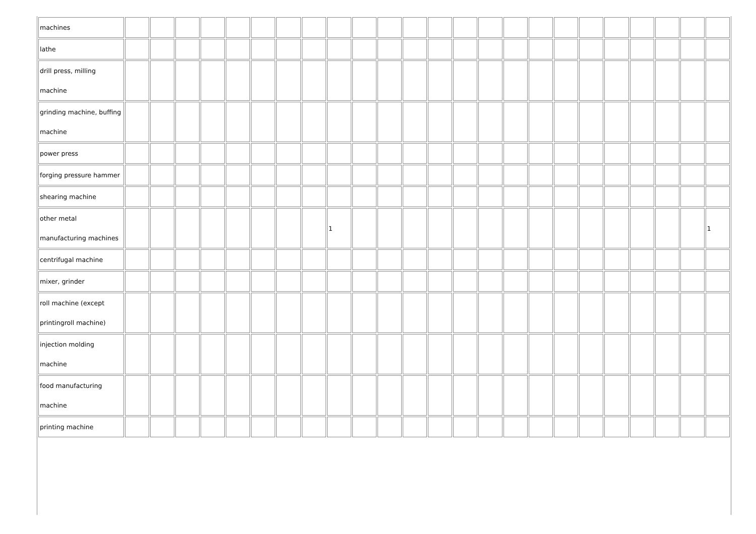| machines | | | | | | | | | | | | | | | | | | | | | | | | |
| lathe | | | | | | | | | | | | | | | | | | | | | | | | |
| drill press, milling machine | | | | | | | | | | | | | | | | | | | | | | | | |
| grinding machine, buffing machine | | | | | | | | | | | | | | | | | | | | | | | | |
| power press | | | | | | | | | | | | | | | | | | | | | | | | |
| forging pressure hammer | | | | | | | | | | | | | | | | | | | | | | | | |
| shearing machine | | | | | | | | | | | | | | | | | | | | | | | | |
| other metal manufacturing machines | | | | | | | | | 1 | | | | | | | | | | | | | | | 1 |
| centrifugal machine | | | | | | | | | | | | | | | | | | | | | | | | |
| mixer, grinder | | | | | | | | | | | | | | | | | | | | | | | | |
| roll machine (except printingroll machine) | | | | | | | | | | | | | | | | | | | | | | | | |
| injection molding machine | | | | | | | | | | | | | | | | | | | | | | | | |
| food manufacturing machine | | | | | | | | | | | | | | | | | | | | | | | | |
| printing machine | | | | | | | | | | | | | | | | | | | | | | | | |